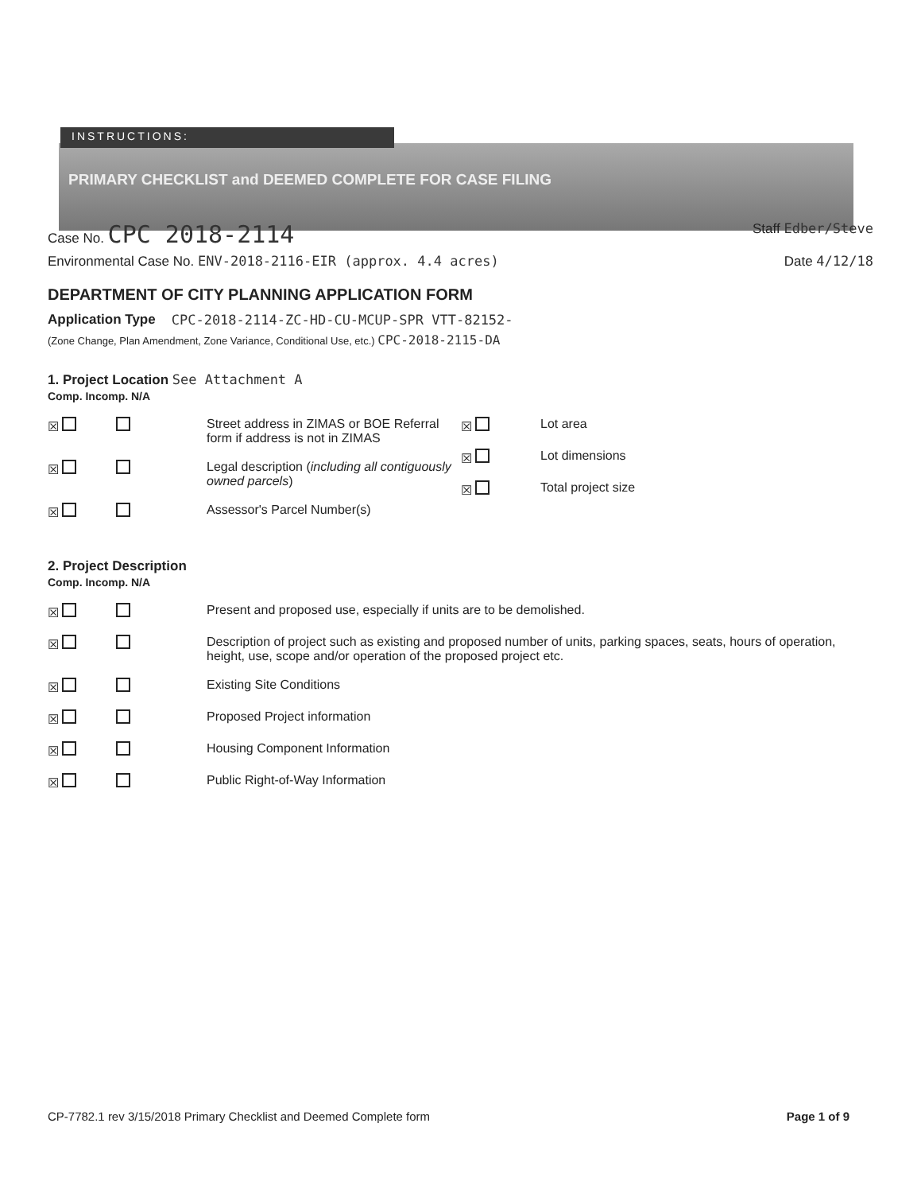INSTRUCTIONS:
PRIMARY CHECKLIST and DEEMED COMPLETE FOR CASE FILING
Case No. CPC 2018-2114 Staff Edber/Steve
Environmental Case No. ENV-2018-2116-EIR (approx. 4.4 acres) Date 4/12/18
DEPARTMENT OF CITY PLANNING APPLICATION FORM
Application Type CPC-2018-2114-ZC-HD-CU-MCUP-SPR VTT-82152-
(Zone Change, Plan Amendment, Zone Variance, Conditional Use, etc.) CPC-2018-2115-DA
1. Project Location See Attachment A
Comp. Incomp. N/A
☒ Street address in ZIMAS or BOE Referral form if address is not in ZIMAS
☒ Legal description (including all contiguously owned parcels)
☒ Assessor's Parcel Number(s)
☒
Lot area
☒
Lot dimensions
☒
Total project size
2. Project Description
Comp. Incomp. N/A
☒ Present and proposed use, especially if units are to be demolished.
☒ Description of project such as existing and proposed number of units, parking spaces, seats, hours of operation, height, use, scope and/or operation of the proposed project etc.
☒ Existing Site Conditions
☒ Proposed Project information
☒ Housing Component Information
☒ Public Right-of-Way Information
CP-7782.1 rev 3/15/2018 Primary Checklist and Deemed Complete form Page 1 of 9